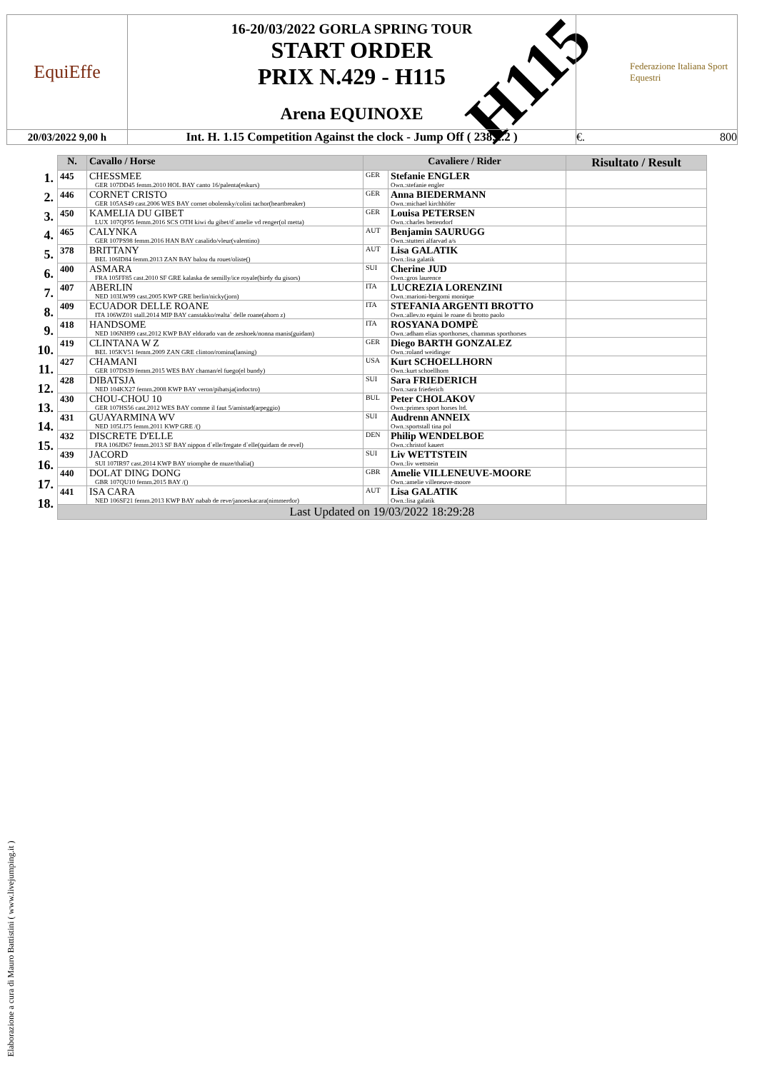H115
| EquiEffe | 16-20/03/2022 GORLA SPRING TOUR START ORDER PRIX N.429 - H115 Arena EQUINOXE | Federazione Italiana Sport Equestri |
| 20/03/2022 9,00 h | Int. H. 1.15 Competition Against the clock - Jump Off ( 238.2.2 ) | €. 800 |
| N. | Cavallo / Horse | Cavaliere / Rider | | Risultato / Result |
| --- | --- | --- | --- | --- |
| 445 | CHESSMEE GER 107DD45 femm.2010 HOL BAY canto 16/palenta(eskurs) | GER | Stefanie ENGLER Own.:stefanie engler | |
| 446 | CORNET CRISTO GER 105AS49 cast.2006 WES BAY cornet obolensky/colini tachor(heartbreaker) | GER | Anna BIEDERMANN Own.:michael kirchhöfer | |
| 450 | KAMELIA DU GIBET LUX 107QF95 femm.2016 SCS OTH kiwi du gibet/d`amelie vd renger(ol metta) | GER | Louisa PETERSEN Own.:charles bettendorf | |
| 465 | CALYNKA GER 107PS98 femm.2016 HAN BAY casalido/vleur(valentino) | AUT | Benjamin SAURUGG Own.:stutteri alfarvad a/s | |
| 378 | BRITTANY BEL 106ID84 femm.2013 ZAN BAY balou du rouet/oliste() | AUT | Lisa GALATIK Own.:lisa galatik | |
| 400 | ASMARA FRA 105FF85 cast.2010 SF GRE kalaska de semilly/ice royale(birdy du gisors) | SUI | Cherine JUD Own.:gros laurence | |
| 407 | ABERLIN NED 103LW99 cast.2005 KWP GRE berlin/nicky(jorn) | ITA | LUCREZIA LORENZINI Own.:marioni-bergomi monique | |
| 409 | ECUADOR DELLE ROANE ITA 106WZ01 stall.2014 MIP BAY canstakko/realta` delle roane(ahorn z) | ITA | STEFANIA ARGENTI BROTTO Own.:allev.to equini le roane di brotto paolo | |
| 418 | HANDSOME NED 106NH99 cast.2012 KWP BAY eldorado van de zeshoek/nonna manis(guidam) | ITA | ROSYANA DOMPÈ Own.:adham elias sporthorses, chammas sporthorses | |
| 419 | CLINTANA W Z BEL 105KV51 femm.2009 ZAN GRE clinton/romina(lansing) | GER | Diego BARTH GONZALEZ Own.:roland weidinger | |
| 427 | CHAMANI GER 107DS39 femm.2015 WES BAY chaman/el fuego(el bundy) | USA | Kurt SCHOELLHORN Own.:kurt schoellhorn | |
| 428 | DIBATSJA NED 104KX27 femm.2008 KWP BAY veron/pibatsja(indoctro) | SUI | Sara FRIEDERICH Own.:sara friederich | |
| 430 | CHOU-CHOU 10 GER 107HS56 cast.2012 WES BAY comme il faut 5/amistad(arpeggio) | BUL | Peter CHOLAKOV Own.:primex sport horses ltd. | |
| 431 | GUAYARMINA WV NED 105LI75 femm.2011 KWP GRE /() | SUI | Audrenn ANNEIX Own.:sportstall tina pol | |
| 432 | DISCRETE D'ELLE FRA 106JD67 femm.2013 SF BAY nippon d`elle/fregate d`elle(quidam de revel) | DEN | Philip WENDELBOE Own.:christof kauert | |
| 439 | JACORD SUI 107IR97 cast.2014 KWP BAY triomphe de muze/thalia() | SUI | Liv WETTSTEIN Own.:liv wettstein | |
| 440 | DOLAT DING DONG GBR 107QU10 femm.2015 BAY /() | GBR | Amelie VILLENEUVE-MOORE Own.:amelie villeneuve-moore | |
| 441 | ISA CARA NED 106SF21 femm.2013 KWP BAY nabab de reve/janoeskacara(nimmerdor) | AUT | Lisa GALATIK Own.:lisa galatik | |
| Last Updated on 19/03/2022 18:29:28 | | | | |
1.
2.
3.
4.
5.
6.
7.
8.
9.
10.
11.
12.
13.
14.
15.
16.
17.
18.
Elaborazione a cura di Mauro Battistini ( www.livejumping.it )